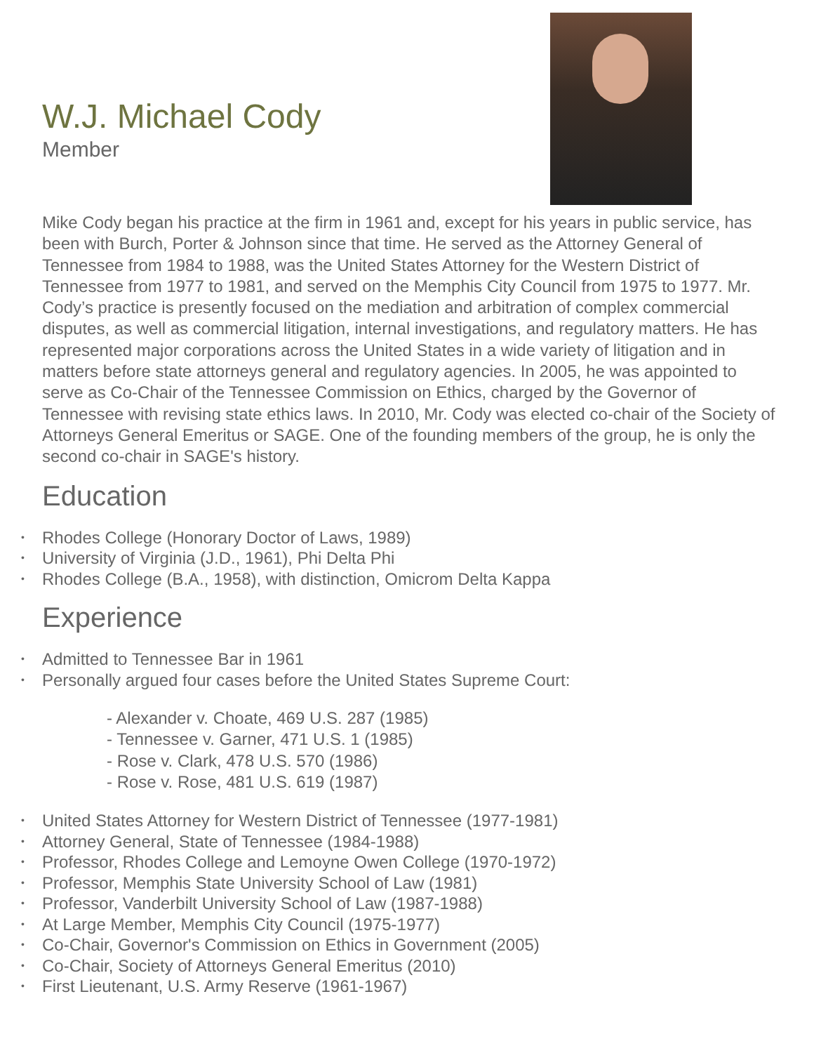W.J. Michael Cody
Member
Mike Cody began his practice at the firm in 1961 and, except for his years in public service, has been with Burch, Porter & Johnson since that time. He served as the Attorney General of Tennessee from 1984 to 1988, was the United States Attorney for the Western District of Tennessee from 1977 to 1981, and served on the Memphis City Council from 1975 to 1977. Mr. Cody’s practice is presently focused on the mediation and arbitration of complex commercial disputes, as well as commercial litigation, internal investigations, and regulatory matters. He has represented major corporations across the United States in a wide variety of litigation and in matters before state attorneys general and regulatory agencies. In 2005, he was appointed to serve as Co-Chair of the Tennessee Commission on Ethics, charged by the Governor of Tennessee with revising state ethics laws. In 2010, Mr. Cody was elected co-chair of the Society of Attorneys General Emeritus or SAGE. One of the founding members of the group, he is only the second co-chair in SAGE's history.
Education
Rhodes College (Honorary Doctor of Laws, 1989)
University of Virginia (J.D., 1961), Phi Delta Phi
Rhodes College (B.A., 1958), with distinction, Omicrom Delta Kappa
Experience
Admitted to Tennessee Bar in 1961
Personally argued four cases before the United States Supreme Court:
- Alexander v. Choate, 469 U.S. 287 (1985)
- Tennessee v. Garner, 471 U.S. 1 (1985)
- Rose v. Clark, 478 U.S. 570 (1986)
- Rose v. Rose, 481 U.S. 619 (1987)
United States Attorney for Western District of Tennessee (1977-1981)
Attorney General, State of Tennessee (1984-1988)
Professor, Rhodes College and Lemoyne Owen College (1970-1972)
Professor, Memphis State University School of Law (1981)
Professor, Vanderbilt University School of Law (1987-1988)
At Large Member, Memphis City Council (1975-1977)
Co-Chair, Governor's Commission on Ethics in Government (2005)
Co-Chair, Society of Attorneys General Emeritus (2010)
First Lieutenant, U.S. Army Reserve (1961-1967)